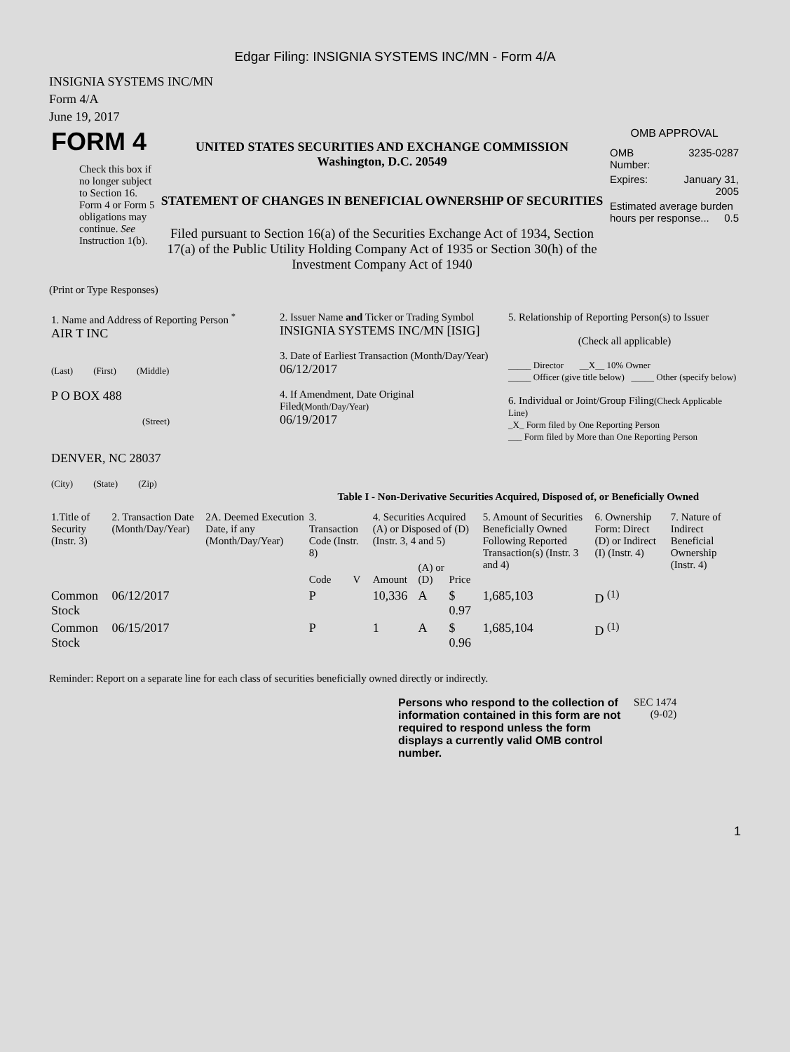Edgar Filing: INSIGNIA SYSTEMS INC/MN - Form 4/A
INSIGNIA SYSTEMS INC/MN
Form 4/A
June 19, 2017
| FORM 4 Check this box if no longer subject to Section 16. Form 4 or Form 5 obligations may continue. See Instruction 1(b). | UNITED STATES SECURITIES AND EXCHANGE COMMISSION Washington, D.C. 20549 STATEMENT OF CHANGES IN BENEFICIAL OWNERSHIP OF SECURITIES Filed pursuant to Section 16(a) of the Securities Exchange Act of 1934, Section 17(a) of the Public Utility Holding Company Act of 1935 or Section 30(h) of the Investment Company Act of 1940 | OMB APPROVAL / OMB Number: / 3235-0287 / / Expires: / January 31, 2005 / / Estimated average burden hours per response... 0.5 / / |
(Print or Type Responses)
| 1. Name and Address of Reporting Person <sup>*</sup> AIR T INC (Last) (First) (Middle) P O BOX 488 (Street) DENVER, NC 28037 (City) (State) (Zip) | 2. Issuer Name and Ticker or Trading Symbol INSIGNIA SYSTEMS INC/MN [ISIG] 3. Date of Earliest Transaction (Month/Day/Year) 06/12/2017 4. If Amendment, Date Original Filed (Month/Day/Year) 06/19/2017 | 5. Relationship of Reporting Person(s) to Issuer (Check all applicable) _____ Director __X__ 10% Owner _____ Officer (give title below) _____ Other (specify below) 6. Individual or Joint/Group Filing (Check Applicable Line) _X_ Form filed by One Reporting Person ___ Form filed by More than One Reporting Person |
Table I - Non-Derivative Securities Acquired, Disposed of, or Beneficially Owned
| 1.Title of Security (Instr. 3) | 2. Transaction Date (Month/Day/Year) | 2A. Deemed Execution Date, if any (Month/Day/Year) | 3. Transaction Code (Instr. 8) | | 4. Securities Acquired (A) or Disposed of (D) (Instr. 3, 4 and 5) | | | 5. Amount of Securities Beneficially Owned Following Reported Transaction(s) (Instr. 3 and 4) | 6. Ownership Form: Direct (D) or Indirect (I) (Instr. 4) | 7. Nature of Indirect Beneficial Ownership (Instr. 4) |
| --- | --- | --- | --- | --- | --- | --- | --- | --- | --- | --- |
| | | | Code | V | Amount | (A) or (D) | Price | | | |
| Common Stock | 06/12/2017 | | P | | 10,336 | A | $ 0.97 | 1,685,103 | D <sup>(1)</sup> | |
| Common Stock | 06/15/2017 | | P | | 1 | A | $ 0.96 | 1,685,104 | D <sup>(1)</sup> | |
Reminder: Report on a separate line for each class of securities beneficially owned directly or indirectly.
| Persons who respond to the collection of information contained in this form are not required to respond unless the form displays a currently valid OMB control number. | SEC 1474 (9-02) |
1